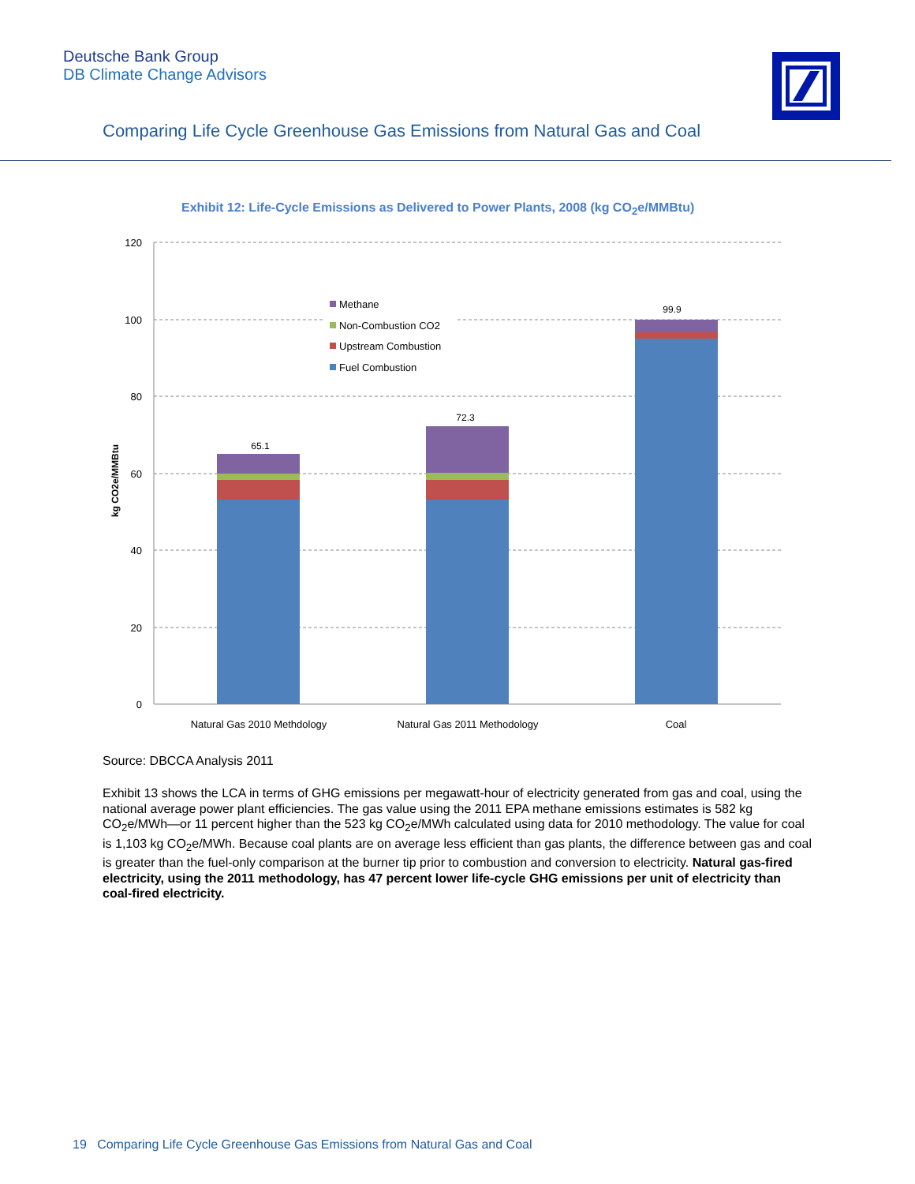Deutsche Bank Group
DB Climate Change Advisors
Comparing Life Cycle Greenhouse Gas Emissions from Natural Gas and Coal
Exhibit 12: Life-Cycle Emissions as Delivered to Power Plants, 2008 (kg CO<sub>2</sub>e/MMBtu)
120
100
80
60
40
20
0
kg CO2e/MMBtu
65.1
72.3
99.9
Methane
Non-Combustion CO2
Upstream Combustion
Fuel Combustion
Natural Gas 2010 Methdology
Natural Gas 2011 Methodology
Coal
Source: DBCCA Analysis 2011
Exhibit 13 shows the LCA in terms of GHG emissions per megawatt-hour of electricity generated from gas and coal, using the national average power plant efficiencies. The gas value using the 2011 EPA methane emissions estimates is 582 kg CO<sub>2</sub>e/MWh—or 11 percent higher than the 523 kg CO<sub>2</sub>e/MWh calculated using data for 2010 methodology. The value for coal is 1,103 kg CO<sub>2</sub>e/MWh. Because coal plants are on average less efficient than gas plants, the difference between gas and coal is greater than the fuel-only comparison at the burner tip prior to combustion and conversion to electricity. Natural gas-fired electricity, using the 2011 methodology, has 47 percent lower life-cycle GHG emissions per unit of electricity than coal-fired electricity.
19 Comparing Life Cycle Greenhouse Gas Emissions from Natural Gas and Coal